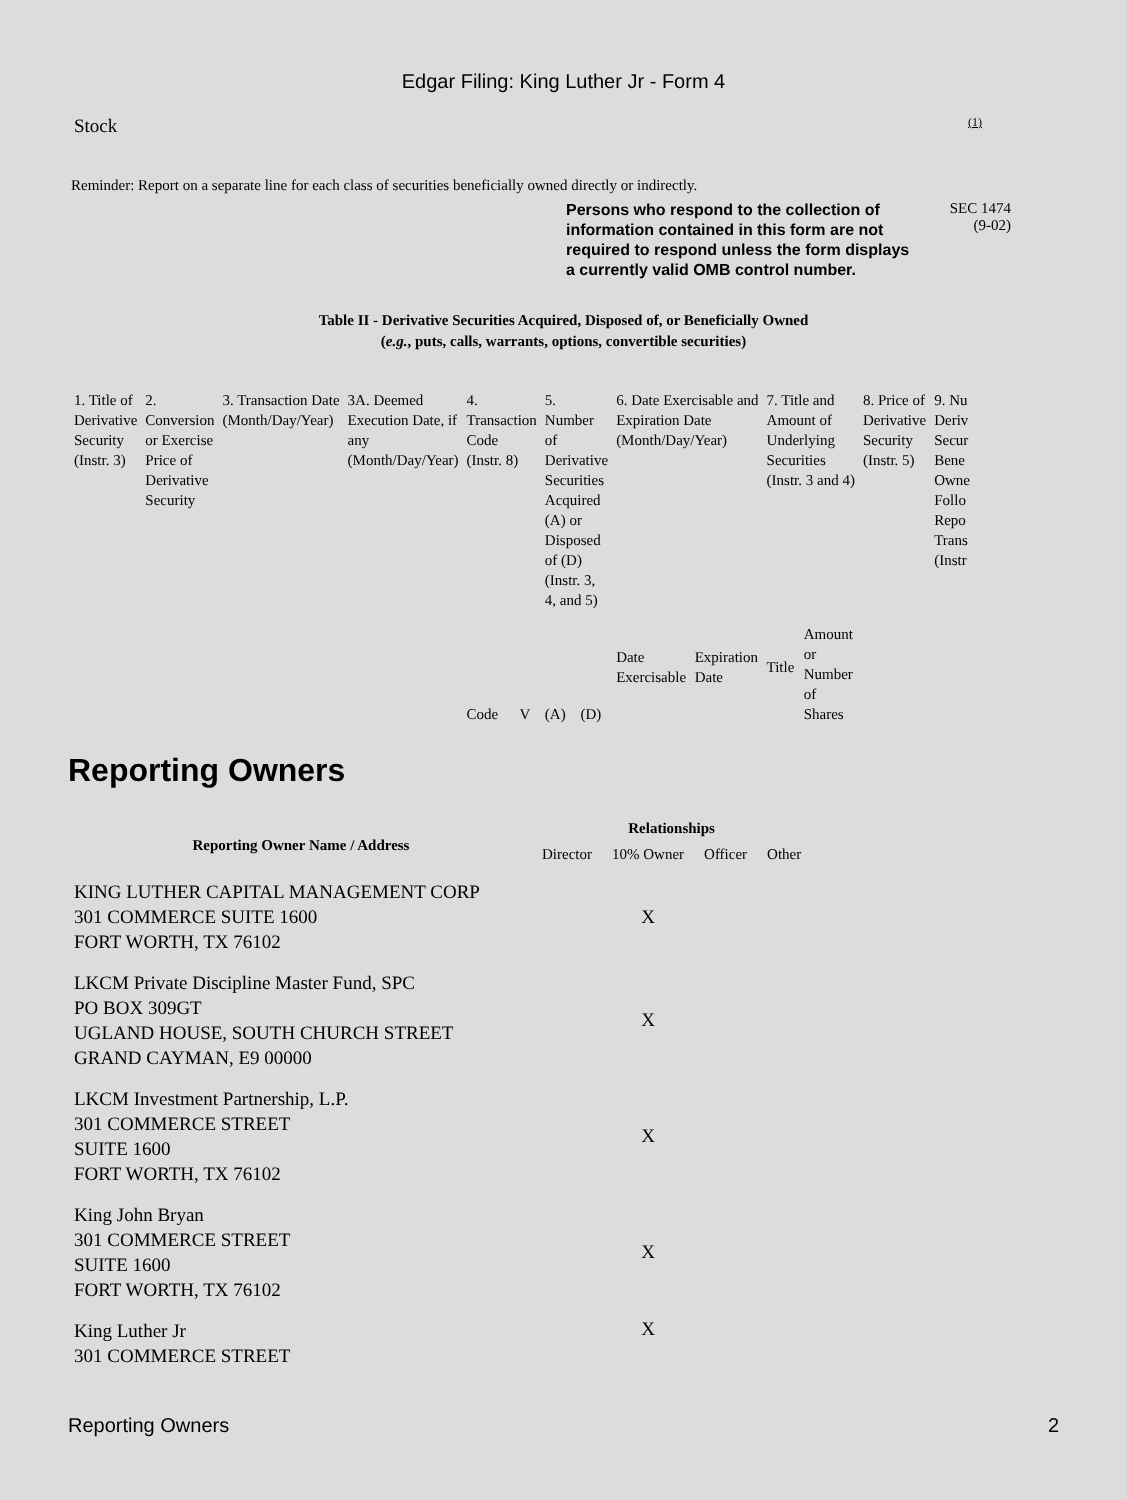Edgar Filing: King Luther Jr - Form 4
Stock<sup>(1)</sup>
Reminder: Report on a separate line for each class of securities beneficially owned directly or indirectly.
Persons who respond to the collection of information contained in this form are not required to respond unless the form displays a currently valid OMB control number.
SEC 1474
(9-02)
Table II - Derivative Securities Acquired, Disposed of, or Beneficially Owned
(e.g., puts, calls, warrants, options, convertible securities)
| 1. Title of Derivative Security (Instr. 3) | 2. Conversion or Exercise Price of Derivative Security | 3. Transaction Date (Month/Day/Year) | 3A. Deemed Execution Date, if any (Month/Day/Year) | 4. Transaction Code (Instr. 8) | | 5. Number of Derivative Securities Acquired (A) or Disposed of (D) (Instr. 3, 4, and 5) | | 6. Date Exercisable and Expiration Date (Month/Day/Year) | | 7. Title and Amount of Underlying Securities (Instr. 3 and 4) | | 8. Price of Derivative Security (Instr. 5) | 9. Nu Deriv Secur Bene Owne Follo Repo Trans (Instr |
| | | | | Code | V | (A) | (D) | Date Exercisable | Expiration Date | Title | Amount or Number of Shares | | |
Reporting Owners
| Reporting Owner Name / Address | Relationships | | | |
| --- | --- | --- | --- | --- |
| | Director | 10% Owner | Officer | Other |
| KING LUTHER CAPITAL MANAGEMENT CORP 301 COMMERCE SUITE 1600 FORT WORTH, TX 76102 | | X | | |
| LKCM Private Discipline Master Fund, SPC PO BOX 309GT UGLAND HOUSE, SOUTH CHURCH STREET GRAND CAYMAN, E9 00000 | | X | | |
| LKCM Investment Partnership, L.P. 301 COMMERCE STREET SUITE 1600 FORT WORTH, TX 76102 | | X | | |
| King John Bryan 301 COMMERCE STREET SUITE 1600 FORT WORTH, TX 76102 | | X | | |
| King Luther Jr 301 COMMERCE STREET | | X | | |
Reporting Owners 2